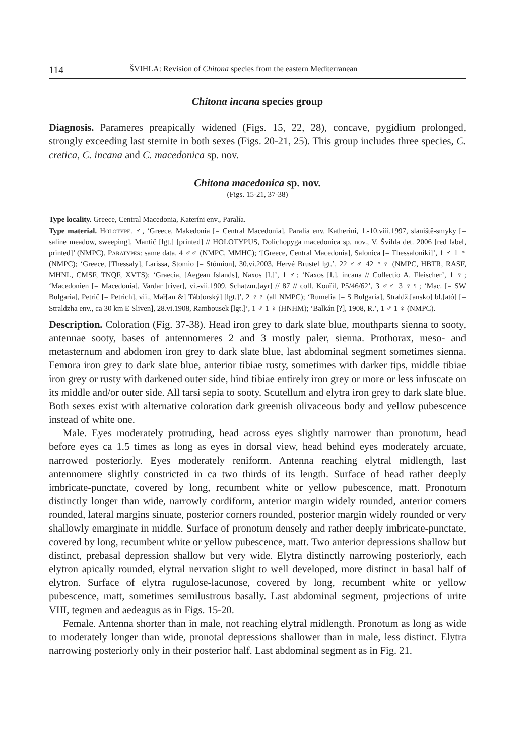114 ŠVIHLA: Revision of Chitona species from the eastern Mediterranean
Chitona incana species group
Diagnosis. Parameres preapically widened (Figs. 15, 22, 28), concave, pygidium prolonged, strongly exceeding last sternite in both sexes (Figs. 20-21, 25). This group includes three species, C. cretica, C. incana and C. macedonica sp. nov.
Chitona macedonica sp. nov.
(Figs. 15-21, 37-38)
Type locality. Greece, Central Macedonia, Kateríni env., Paralía.
Type material. Holotype. ♂, ‘Greece, Makedonia [= Central Macedonia], Paralia env. Katherini, 1.-10.viii.1997, slaniště-smyky [= saline meadow, sweeping], Mantič [lgt.] [printed] // HOLOTYPUS, Dolichopyga macedonica sp. nov., V. Švihla det. 2006 [red label, printed]’ (NMPC). Paratypes: same data, 4 ♂♂ (NMPC, MMHC); ‘[Greece, Central Macedonia], Salonica [= Thessaloníki]’, 1 ♂ 1 ♀ (NMPC); ‘Greece, [Thessaly], Larissa, Stomio [= Stómion], 30.vi.2003, Hervé Brustel lgt.’, 22 ♂♂ 42 ♀♀ (NMPC, HBTR, RASF, MHNL, CMSF, TNQF, XVTS); ‘Graecia, [Aegean Islands], Naxos [I.]’, 1 ♂; ‘Naxos [I.], incana // Collectio A. Fleischer’, 1 ♀; ‘Macedonien [= Macedonia], Vardar [river], vi.-vii.1909, Schatzm.[ayr] // 87 // coll. Kouřil, P5/46/62’, 3 ♂♂ 3 ♀♀; ‘Mac. [= SW Bulgaria], Petrič [= Petrich], vii., Mař[an &] Táb[orský] [lgt.]’, 2 ♀♀ (all NMPC); ‘Rumelia [= S Bulgaria], Straldž.[ansko] bl.[ató] [= Straldzha env., ca 30 km E Sliven], 28.vi.1908, Rambousek [lgt.]’, 1 ♂ 1 ♀ (HNHM); ‘Balkán [?], 1908, R.’, 1 ♂ 1 ♀ (NMPC).
Description. Coloration (Fig. 37-38). Head iron grey to dark slate blue, mouthparts sienna to sooty, antennae sooty, bases of antennomeres 2 and 3 mostly paler, sienna. Prothorax, meso- and metasternum and abdomen iron grey to dark slate blue, last abdominal segment sometimes sienna. Femora iron grey to dark slate blue, anterior tibiae rusty, sometimes with darker tips, middle tibiae iron grey or rusty with darkened outer side, hind tibiae entirely iron grey or more or less infuscate on its middle and/or outer side. All tarsi sepia to sooty. Scutellum and elytra iron grey to dark slate blue. Both sexes exist with alternative coloration dark greenish olivaceous body and yellow pubescence instead of white one.
Male. Eyes moderately protruding, head across eyes slightly narrower than pronotum, head before eyes ca 1.5 times as long as eyes in dorsal view, head behind eyes moderately arcuate, narrowed posteriorly. Eyes moderately reniform. Antenna reaching elytral midlength, last antennomere slightly constricted in ca two thirds of its length. Surface of head rather deeply imbricate-punctate, covered by long, recumbent white or yellow pubescence, matt. Pronotum distinctly longer than wide, narrowly cordiform, anterior margin widely rounded, anterior corners rounded, lateral margins sinuate, posterior corners rounded, posterior margin widely rounded or very shallowly emarginate in middle. Surface of pronotum densely and rather deeply imbricate-punctate, covered by long, recumbent white or yellow pubescence, matt. Two anterior depressions shallow but distinct, prebasal depression shallow but very wide. Elytra distinctly narrowing posteriorly, each elytron apically rounded, elytral nervation slight to well developed, more distinct in basal half of elytron. Surface of elytra rugulose-lacunose, covered by long, recumbent white or yellow pubescence, matt, sometimes semilustrous basally. Last abdominal segment, projections of urite VIII, tegmen and aedeagus as in Figs. 15-20.
Female. Antenna shorter than in male, not reaching elytral midlength. Pronotum as long as wide to moderately longer than wide, pronotal depressions shallower than in male, less distinct. Elytra narrowing posteriorly only in their posterior half. Last abdominal segment as in Fig. 21.